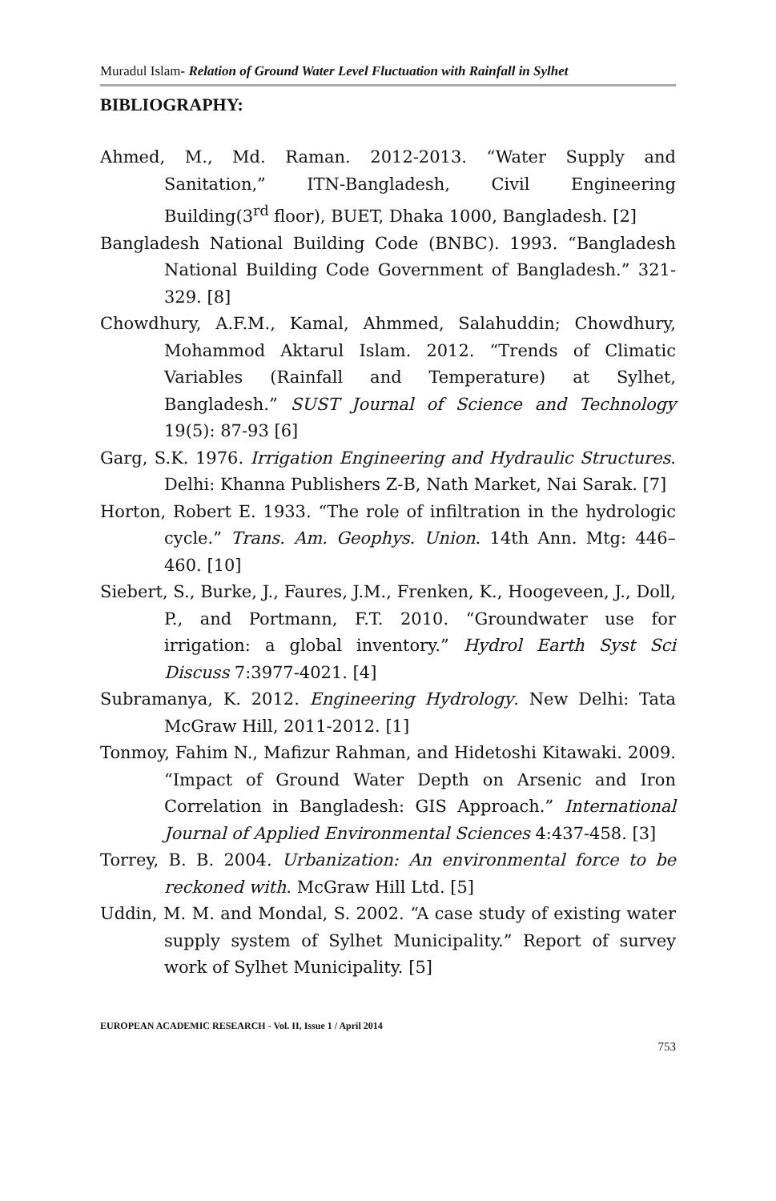Muradul Islam- Relation of Ground Water Level Fluctuation with Rainfall in Sylhet
BIBLIOGRAPHY:
Ahmed, M., Md. Raman. 2012-2013. “Water Supply and Sanitation,” ITN-Bangladesh, Civil Engineering Building(3<sup>rd</sup> floor), BUET, Dhaka 1000, Bangladesh. [2]
Bangladesh National Building Code (BNBC). 1993. “Bangladesh National Building Code Government of Bangladesh.” 321-329. [8]
Chowdhury, A.F.M., Kamal, Ahmmed, Salahuddin; Chowdhury, Mohammod Aktarul Islam. 2012. “Trends of Climatic Variables (Rainfall and Temperature) at Sylhet, Bangladesh.” SUST Journal of Science and Technology 19(5): 87-93 [6]
Garg, S.K. 1976. Irrigation Engineering and Hydraulic Structures. Delhi: Khanna Publishers Z-B, Nath Market, Nai Sarak. [7]
Horton, Robert E. 1933. “The role of infiltration in the hydrologic cycle.” Trans. Am. Geophys. Union. 14th Ann. Mtg: 446–460. [10]
Siebert, S., Burke, J., Faures, J.M., Frenken, K., Hoogeveen, J., Doll, P., and Portmann, F.T. 2010. “Groundwater use for irrigation: a global inventory.” Hydrol Earth Syst Sci Discuss 7:3977-4021. [4]
Subramanya, K. 2012. Engineering Hydrology. New Delhi: Tata McGraw Hill, 2011-2012. [1]
Tonmoy, Fahim N., Mafizur Rahman, and Hidetoshi Kitawaki. 2009. “Impact of Ground Water Depth on Arsenic and Iron Correlation in Bangladesh: GIS Approach.” International Journal of Applied Environmental Sciences 4:437-458. [3]
Torrey, B. B. 2004. Urbanization: An environmental force to be reckoned with. McGraw Hill Ltd. [5]
Uddin, M. M. and Mondal, S. 2002. “A case study of existing water supply system of Sylhet Municipality.” Report of survey work of Sylhet Municipality. [5]
EUROPEAN ACADEMIC RESEARCH - Vol. II, Issue 1 / April 2014
753